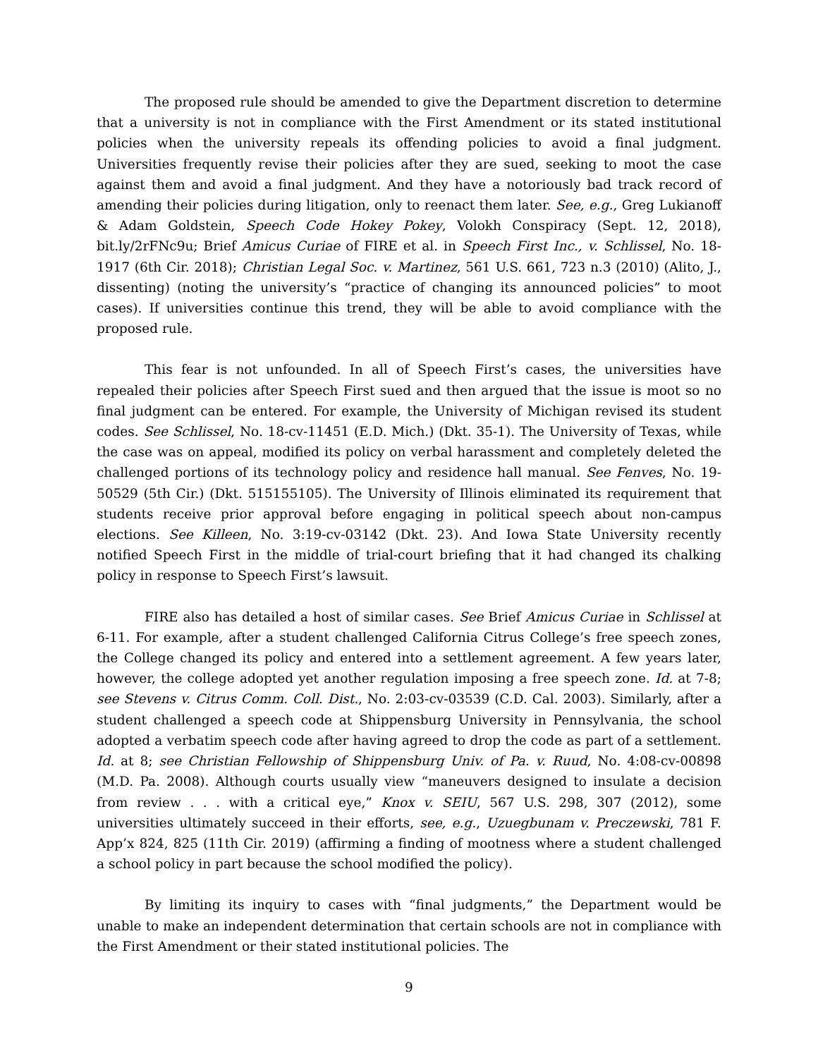The proposed rule should be amended to give the Department discretion to determine that a university is not in compliance with the First Amendment or its stated institutional policies when the university repeals its offending policies to avoid a final judgment. Universities frequently revise their policies after they are sued, seeking to moot the case against them and avoid a final judgment. And they have a notoriously bad track record of amending their policies during litigation, only to reenact them later. See, e.g., Greg Lukianoff & Adam Goldstein, Speech Code Hokey Pokey, Volokh Conspiracy (Sept. 12, 2018), bit.ly/2rFNc9u; Brief Amicus Curiae of FIRE et al. in Speech First Inc., v. Schlissel, No. 18-1917 (6th Cir. 2018); Christian Legal Soc. v. Martinez, 561 U.S. 661, 723 n.3 (2010) (Alito, J., dissenting) (noting the university’s “practice of changing its announced policies” to moot cases). If universities continue this trend, they will be able to avoid compliance with the proposed rule.
This fear is not unfounded. In all of Speech First’s cases, the universities have repealed their policies after Speech First sued and then argued that the issue is moot so no final judgment can be entered. For example, the University of Michigan revised its student codes. See Schlissel, No. 18-cv-11451 (E.D. Mich.) (Dkt. 35-1). The University of Texas, while the case was on appeal, modified its policy on verbal harassment and completely deleted the challenged portions of its technology policy and residence hall manual. See Fenves, No. 19-50529 (5th Cir.) (Dkt. 515155105). The University of Illinois eliminated its requirement that students receive prior approval before engaging in political speech about non-campus elections. See Killeen, No. 3:19-cv-03142 (Dkt. 23). And Iowa State University recently notified Speech First in the middle of trial-court briefing that it had changed its chalking policy in response to Speech First’s lawsuit.
FIRE also has detailed a host of similar cases. See Brief Amicus Curiae in Schlissel at 6-11. For example, after a student challenged California Citrus College’s free speech zones, the College changed its policy and entered into a settlement agreement. A few years later, however, the college adopted yet another regulation imposing a free speech zone. Id. at 7-8; see Stevens v. Citrus Comm. Coll. Dist., No. 2:03-cv-03539 (C.D. Cal. 2003). Similarly, after a student challenged a speech code at Shippensburg University in Pennsylvania, the school adopted a verbatim speech code after having agreed to drop the code as part of a settlement. Id. at 8; see Christian Fellowship of Shippensburg Univ. of Pa. v. Ruud, No. 4:08-cv-00898 (M.D. Pa. 2008). Although courts usually view “maneuvers designed to insulate a decision from review . . . with a critical eye,” Knox v. SEIU, 567 U.S. 298, 307 (2012), some universities ultimately succeed in their efforts, see, e.g., Uzuegbunam v. Preczewski, 781 F. App’x 824, 825 (11th Cir. 2019) (affirming a finding of mootness where a student challenged a school policy in part because the school modified the policy).
By limiting its inquiry to cases with “final judgments,” the Department would be unable to make an independent determination that certain schools are not in compliance with the First Amendment or their stated institutional policies. The
9